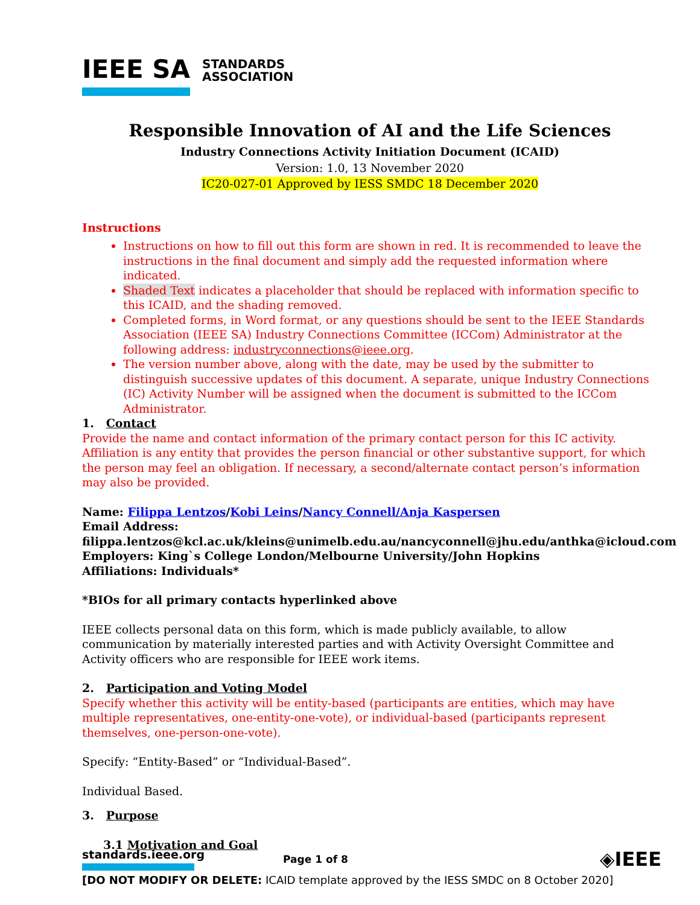IEEE SA
STANDARDS
ASSOCIATION
Responsible Innovation of AI and the Life Sciences
Industry Connections Activity Initiation Document (ICAID)
Version: 1.0, 13 November 2020
IC20-027-01 Approved by IESS SMDC 18 December 2020
Instructions
Instructions on how to fill out this form are shown in red. It is recommended to leave the instructions in the final document and simply add the requested information where indicated.
Shaded Text indicates a placeholder that should be replaced with information specific to this ICAID, and the shading removed.
Completed forms, in Word format, or any questions should be sent to the IEEE Standards Association (IEEE SA) Industry Connections Committee (ICCom) Administrator at the following address: industryconnections@ieee.org.
The version number above, along with the date, may be used by the submitter to distinguish successive updates of this document. A separate, unique Industry Connections (IC) Activity Number will be assigned when the document is submitted to the ICCom Administrator.
1. Contact
Provide the name and contact information of the primary contact person for this IC activity. Affiliation is any entity that provides the person financial or other substantive support, for which the person may feel an obligation. If necessary, a second/alternate contact person’s information may also be provided.
Name: Filippa Lentzos/Kobi Leins/Nancy Connell/Anja Kaspersen
Email Address:
filippa.lentzos@kcl.ac.uk/kleins@unimelb.edu.au/nancyconnell@jhu.edu/anthka@icloud.com
Employers: King`s College London/Melbourne University/John Hopkins
Affiliations: Individuals*
*BIOs for all primary contacts hyperlinked above
IEEE collects personal data on this form, which is made publicly available, to allow communication by materially interested parties and with Activity Oversight Committee and Activity officers who are responsible for IEEE work items.
2. Participation and Voting Model
Specify whether this activity will be entity-based (participants are entities, which may have multiple representatives, one-entity-one-vote), or individual-based (participants represent themselves, one-person-one-vote).
Specify: “Entity-Based” or “Individual-Based”.
Individual Based.
3. Purpose
3.1 Motivation and Goal
standards.ieee.org
Page 1 of 8
◈IEEE
[DO NOT MODIFY OR DELETE: ICAID template approved by the IESS SMDC on 8 October 2020]